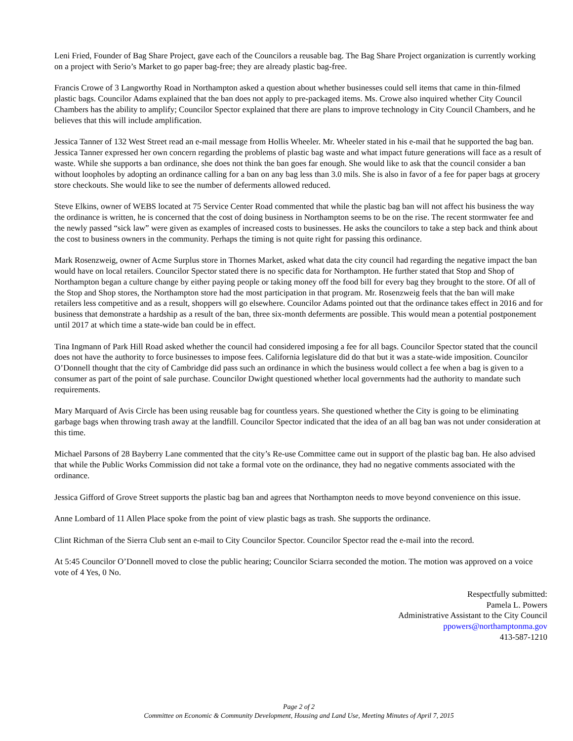Leni Fried, Founder of Bag Share Project, gave each of the Councilors a reusable bag. The Bag Share Project organization is currently working on a project with Serio’s Market to go paper bag-free; they are already plastic bag-free.
Francis Crowe of 3 Langworthy Road in Northampton asked a question about whether businesses could sell items that came in thin-filmed plastic bags. Councilor Adams explained that the ban does not apply to pre-packaged items. Ms. Crowe also inquired whether City Council Chambers has the ability to amplify; Councilor Spector explained that there are plans to improve technology in City Council Chambers, and he believes that this will include amplification.
Jessica Tanner of 132 West Street read an e-mail message from Hollis Wheeler. Mr. Wheeler stated in his e-mail that he supported the bag ban. Jessica Tanner expressed her own concern regarding the problems of plastic bag waste and what impact future generations will face as a result of waste. While she supports a ban ordinance, she does not think the ban goes far enough. She would like to ask that the council consider a ban without loopholes by adopting an ordinance calling for a ban on any bag less than 3.0 mils. She is also in favor of a fee for paper bags at grocery store checkouts. She would like to see the number of deferments allowed reduced.
Steve Elkins, owner of WEBS located at 75 Service Center Road commented that while the plastic bag ban will not affect his business the way the ordinance is written, he is concerned that the cost of doing business in Northampton seems to be on the rise. The recent stormwater fee and the newly passed “sick law” were given as examples of increased costs to businesses. He asks the councilors to take a step back and think about the cost to business owners in the community. Perhaps the timing is not quite right for passing this ordinance.
Mark Rosenzweig, owner of Acme Surplus store in Thornes Market, asked what data the city council had regarding the negative impact the ban would have on local retailers. Councilor Spector stated there is no specific data for Northampton. He further stated that Stop and Shop of Northampton began a culture change by either paying people or taking money off the food bill for every bag they brought to the store. Of all of the Stop and Shop stores, the Northampton store had the most participation in that program. Mr. Rosenzweig feels that the ban will make retailers less competitive and as a result, shoppers will go elsewhere. Councilor Adams pointed out that the ordinance takes effect in 2016 and for business that demonstrate a hardship as a result of the ban, three six-month deferments are possible. This would mean a potential postponement until 2017 at which time a state-wide ban could be in effect.
Tina Ingmann of Park Hill Road asked whether the council had considered imposing a fee for all bags. Councilor Spector stated that the council does not have the authority to force businesses to impose fees. California legislature did do that but it was a state-wide imposition. Councilor O’Donnell thought that the city of Cambridge did pass such an ordinance in which the business would collect a fee when a bag is given to a consumer as part of the point of sale purchase. Councilor Dwight questioned whether local governments had the authority to mandate such requirements.
Mary Marquard of Avis Circle has been using reusable bag for countless years. She questioned whether the City is going to be eliminating garbage bags when throwing trash away at the landfill. Councilor Spector indicated that the idea of an all bag ban was not under consideration at this time.
Michael Parsons of 28 Bayberry Lane commented that the city’s Re-use Committee came out in support of the plastic bag ban. He also advised that while the Public Works Commission did not take a formal vote on the ordinance, they had no negative comments associated with the ordinance.
Jessica Gifford of Grove Street supports the plastic bag ban and agrees that Northampton needs to move beyond convenience on this issue.
Anne Lombard of 11 Allen Place spoke from the point of view plastic bags as trash. She supports the ordinance.
Clint Richman of the Sierra Club sent an e-mail to City Councilor Spector. Councilor Spector read the e-mail into the record.
At 5:45 Councilor O’Donnell moved to close the public hearing; Councilor Sciarra seconded the motion. The motion was approved on a voice vote of 4 Yes, 0 No.
Respectfully submitted:
Pamela L. Powers
Administrative Assistant to the City Council
ppowers@northamptonma.gov
413-587-1210
Page 2 of 2
Committee on Economic & Community Development, Housing and Land Use, Meeting Minutes of April 7, 2015